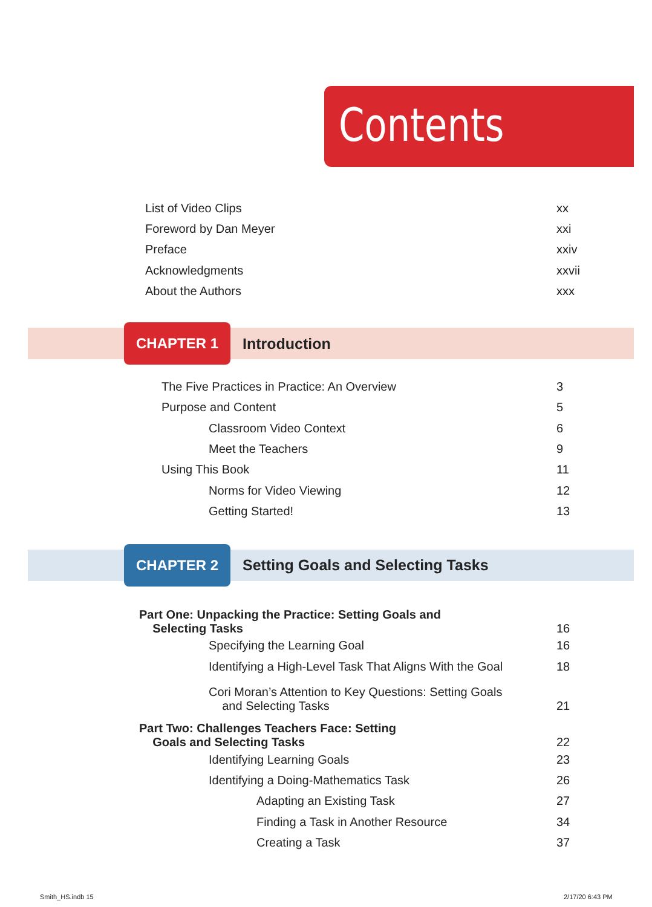Contents
List of Video Clips xx
Foreword by Dan Meyer xxi
Preface xxiv
Acknowledgments xxvii
About the Authors xxx
CHAPTER 1
Introduction
The Five Practices in Practice: An Overview 3
Purpose and Content 5
Classroom Video Context 6
Meet the Teachers 9
Using This Book 11
Norms for Video Viewing 12
Getting Started! 13
CHAPTER 2
Setting Goals and Selecting Tasks
Part One: Unpacking the Practice: Setting Goals and
Selecting Tasks 16
Specifying the Learning Goal 16
Identifying a High-Level Task That Aligns With the Goal 18
Cori Moran’s Attention to Key Questions: Setting Goals
and Selecting Tasks 21
Part Two: Challenges Teachers Face: Setting
Goals and Selecting Tasks 22
Identifying Learning Goals 23
Identifying a Doing-Mathematics Task 26
Adapting an Existing Task 27
Finding a Task in Another Resource 34
Creating a Task 37
Smith_HS.indb 15 2/17/20 6:43 PM